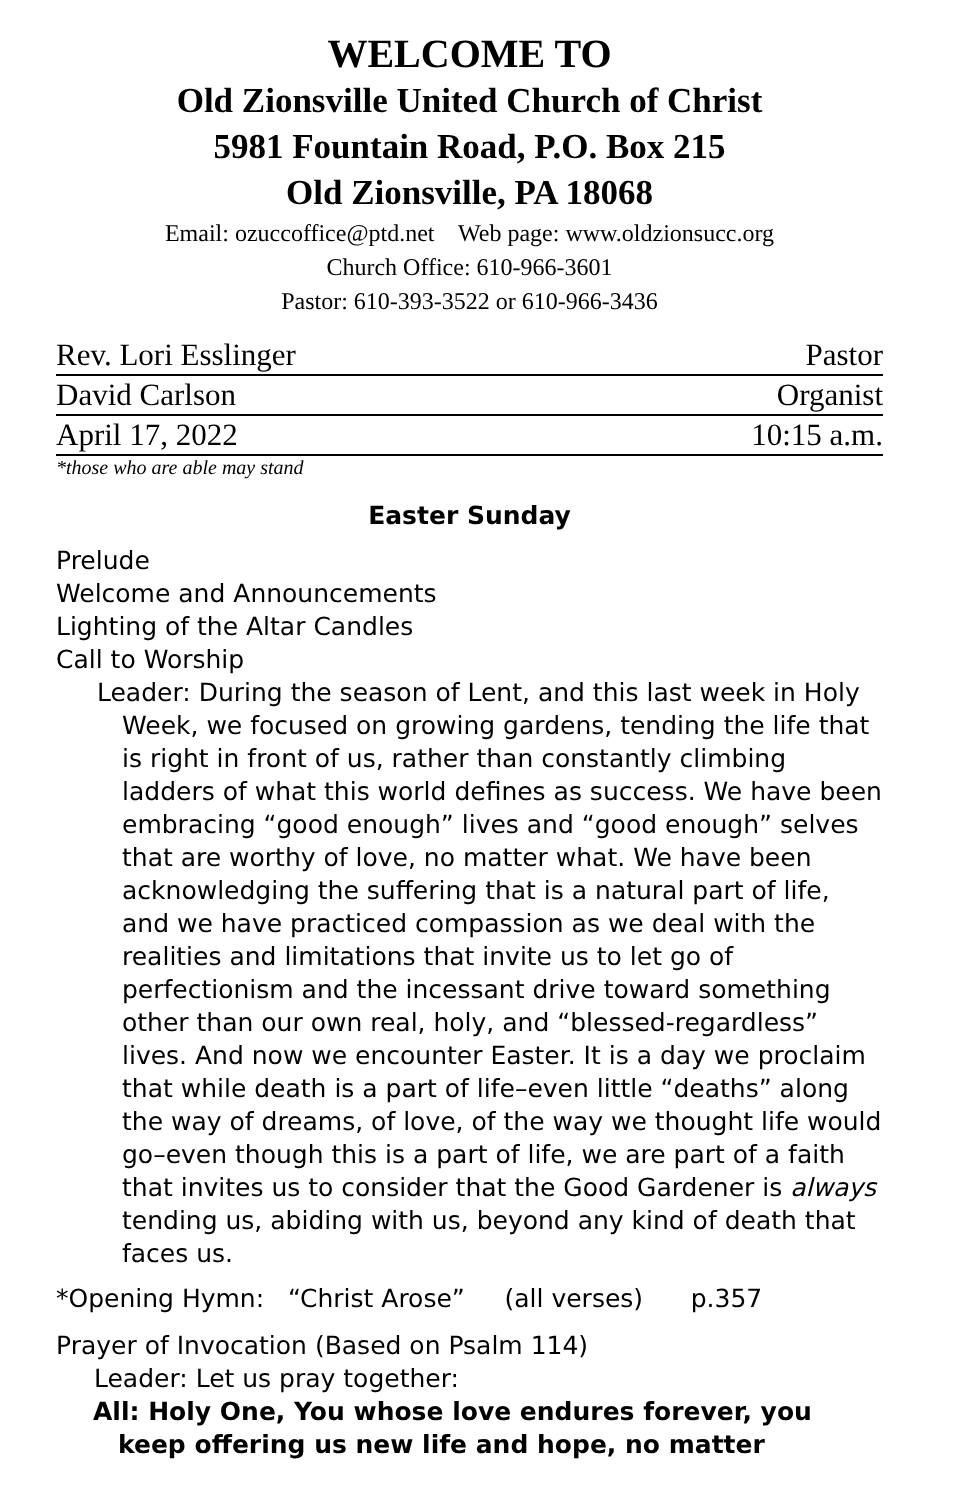WELCOME TO
Old Zionsville United Church of Christ
5981 Fountain Road, P.O. Box 215
Old Zionsville, PA 18068
Email: ozuccoffice@ptd.net Web page: www.oldzionsucc.org
Church Office: 610-966-3601
Pastor: 610-393-3522 or 610-966-3436
Rev. Lori Esslinger Pastor
David Carlson Organist
April 17, 2022 10:15 a.m.
*those who are able may stand
Easter Sunday
Prelude
Welcome and Announcements
Lighting of the Altar Candles
Call to Worship
Leader: During the season of Lent, and this last week in Holy Week, we focused on growing gardens, tending the life that is right in front of us, rather than constantly climbing ladders of what this world defines as success. We have been embracing “good enough” lives and “good enough” selves that are worthy of love, no matter what. We have been acknowledging the suffering that is a natural part of life, and we have practiced compassion as we deal with the realities and limitations that invite us to let go of perfectionism and the incessant drive toward something other than our own real, holy, and “blessed-regardless” lives. And now we encounter Easter. It is a day we proclaim that while death is a part of life–even little “deaths” along the way of dreams, of love, of the way we thought life would go–even though this is a part of life, we are part of a faith that invites us to consider that the Good Gardener is always tending us, abiding with us, beyond any kind of death that faces us.
*Opening Hymn: “Christ Arose” (all verses) p.357
Prayer of Invocation (Based on Psalm 114)
Leader: Let us pray together:
All: Holy One, You whose love endures forever, you keep offering us new life and hope, no matter